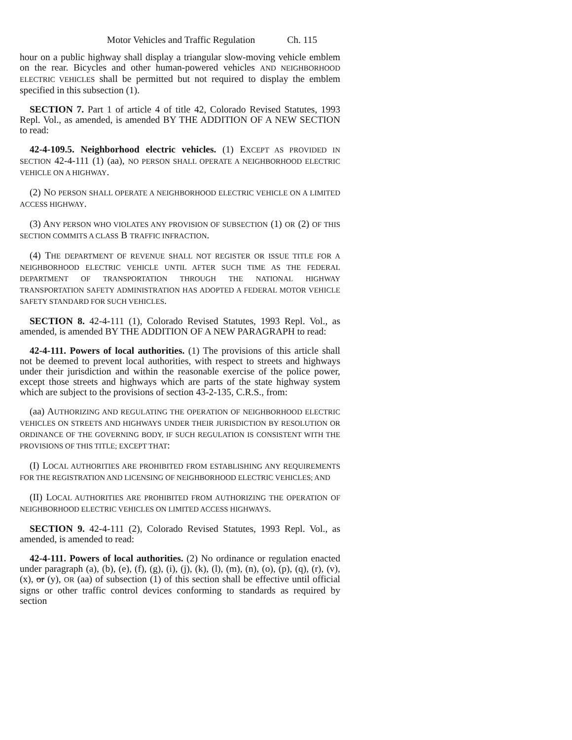Motor Vehicles and Traffic Regulation Ch. 115
hour on a public highway shall display a triangular slow-moving vehicle emblem on the rear. Bicycles and other human-powered vehicles AND NEIGHBORHOOD ELECTRIC VEHICLES shall be permitted but not required to display the emblem specified in this subsection (1).
SECTION 7. Part 1 of article 4 of title 42, Colorado Revised Statutes, 1993 Repl. Vol., as amended, is amended BY THE ADDITION OF A NEW SECTION to read:
42-4-109.5. Neighborhood electric vehicles. (1) EXCEPT AS PROVIDED IN SECTION 42-4-111 (1) (aa), NO PERSON SHALL OPERATE A NEIGHBORHOOD ELECTRIC VEHICLE ON A HIGHWAY.
(2) NO PERSON SHALL OPERATE A NEIGHBORHOOD ELECTRIC VEHICLE ON A LIMITED ACCESS HIGHWAY.
(3) ANY PERSON WHO VIOLATES ANY PROVISION OF SUBSECTION (1) OR (2) OF THIS SECTION COMMITS A CLASS B TRAFFIC INFRACTION.
(4) THE DEPARTMENT OF REVENUE SHALL NOT REGISTER OR ISSUE TITLE FOR A NEIGHBORHOOD ELECTRIC VEHICLE UNTIL AFTER SUCH TIME AS THE FEDERAL DEPARTMENT OF TRANSPORTATION THROUGH THE NATIONAL HIGHWAY TRANSPORTATION SAFETY ADMINISTRATION HAS ADOPTED A FEDERAL MOTOR VEHICLE SAFETY STANDARD FOR SUCH VEHICLES.
SECTION 8. 42-4-111 (1), Colorado Revised Statutes, 1993 Repl. Vol., as amended, is amended BY THE ADDITION OF A NEW PARAGRAPH to read:
42-4-111. Powers of local authorities. (1) The provisions of this article shall not be deemed to prevent local authorities, with respect to streets and highways under their jurisdiction and within the reasonable exercise of the police power, except those streets and highways which are parts of the state highway system which are subject to the provisions of section 43-2-135, C.R.S., from:
(aa) AUTHORIZING AND REGULATING THE OPERATION OF NEIGHBORHOOD ELECTRIC VEHICLES ON STREETS AND HIGHWAYS UNDER THEIR JURISDICTION BY RESOLUTION OR ORDINANCE OF THE GOVERNING BODY, IF SUCH REGULATION IS CONSISTENT WITH THE PROVISIONS OF THIS TITLE; EXCEPT THAT:
(I) LOCAL AUTHORITIES ARE PROHIBITED FROM ESTABLISHING ANY REQUIREMENTS FOR THE REGISTRATION AND LICENSING OF NEIGHBORHOOD ELECTRIC VEHICLES; AND
(II) LOCAL AUTHORITIES ARE PROHIBITED FROM AUTHORIZING THE OPERATION OF NEIGHBORHOOD ELECTRIC VEHICLES ON LIMITED ACCESS HIGHWAYS.
SECTION 9. 42-4-111 (2), Colorado Revised Statutes, 1993 Repl. Vol., as amended, is amended to read:
42-4-111. Powers of local authorities. (2) No ordinance or regulation enacted under paragraph (a), (b), (e), (f), (g), (i), (j), (k), (l), (m), (n), (o), (p), (q), (r), (v), (x), or (y), OR (aa) of subsection (1) of this section shall be effective until official signs or other traffic control devices conforming to standards as required by section